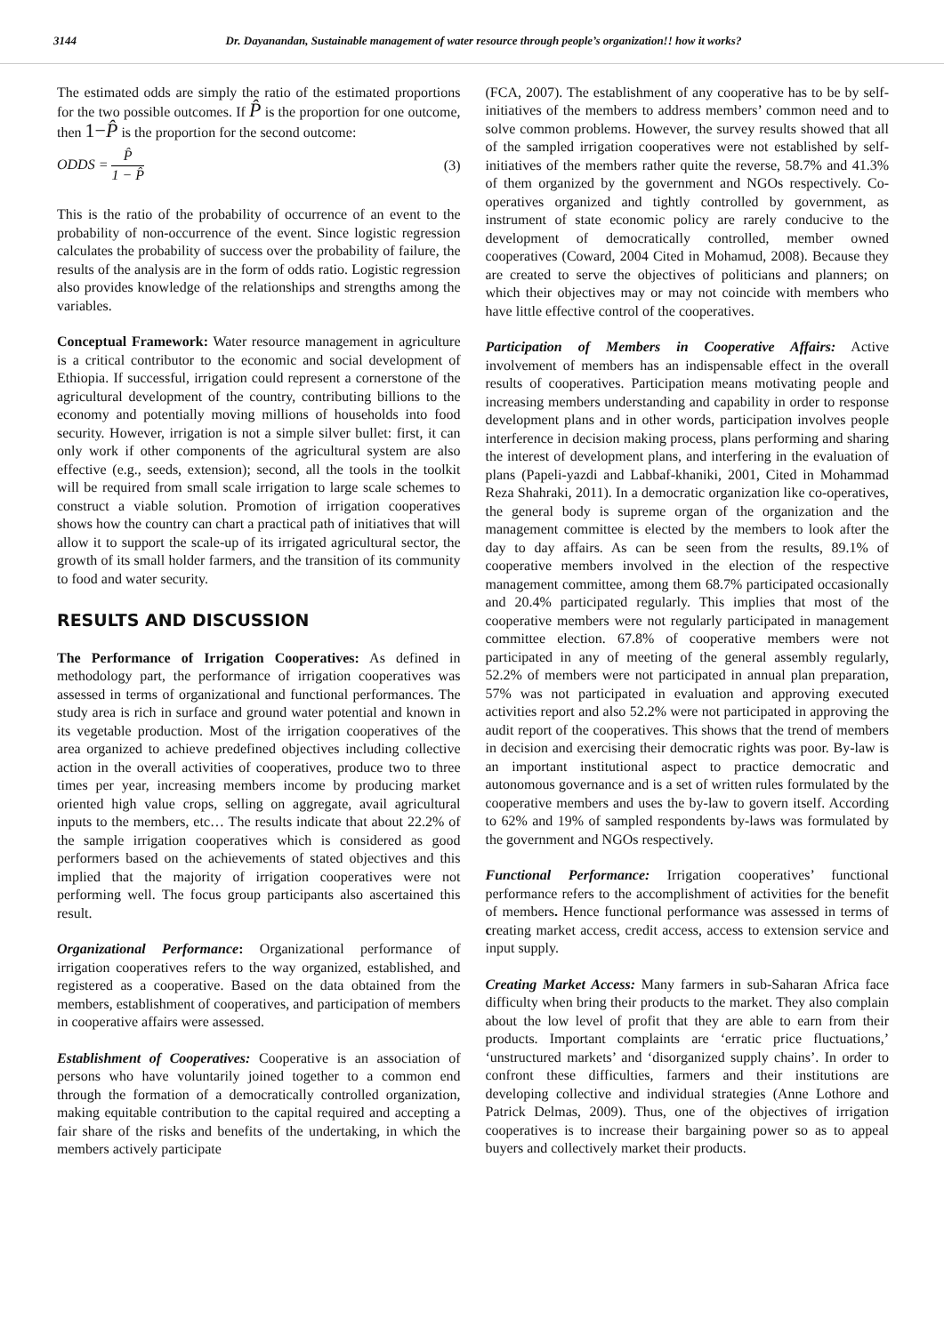3144 Dr. Dayanandan, Sustainable management of water resource through people’s organization!! how it works?
The estimated odds are simply the ratio of the estimated proportions for the two possible outcomes. If P̂ is the proportion for one outcome, then 1−P̂ is the proportion for the second outcome:
ODDS = P̂ 1 − P̂ (3)
This is the ratio of the probability of occurrence of an event to the probability of non-occurrence of the event. Since logistic regression calculates the probability of success over the probability of failure, the results of the analysis are in the form of odds ratio. Logistic regression also provides knowledge of the relationships and strengths among the variables.
Conceptual Framework: Water resource management in agriculture is a critical contributor to the economic and social development of Ethiopia. If successful, irrigation could represent a cornerstone of the agricultural development of the country, contributing billions to the economy and potentially moving millions of households into food security. However, irrigation is not a simple silver bullet: first, it can only work if other components of the agricultural system are also effective (e.g., seeds, extension); second, all the tools in the toolkit will be required from small scale irrigation to large scale schemes to construct a viable solution. Promotion of irrigation cooperatives shows how the country can chart a practical path of initiatives that will allow it to support the scale-up of its irrigated agricultural sector, the growth of its small holder farmers, and the transition of its community to food and water security.
RESULTS AND DISCUSSION
The Performance of Irrigation Cooperatives: As defined in methodology part, the performance of irrigation cooperatives was assessed in terms of organizational and functional performances. The study area is rich in surface and ground water potential and known in its vegetable production. Most of the irrigation cooperatives of the area organized to achieve predefined objectives including collective action in the overall activities of cooperatives, produce two to three times per year, increasing members income by producing market oriented high value crops, selling on aggregate, avail agricultural inputs to the members, etc… The results indicate that about 22.2% of the sample irrigation cooperatives which is considered as good performers based on the achievements of stated objectives and this implied that the majority of irrigation cooperatives were not performing well. The focus group participants also ascertained this result.
Organizational Performance: Organizational performance of irrigation cooperatives refers to the way organized, established, and registered as a cooperative. Based on the data obtained from the members, establishment of cooperatives, and participation of members in cooperative affairs were assessed.
Establishment of Cooperatives: Cooperative is an association of persons who have voluntarily joined together to a common end through the formation of a democratically controlled organization, making equitable contribution to the capital required and accepting a fair share of the risks and benefits of the undertaking, in which the members actively participate
(FCA, 2007). The establishment of any cooperative has to be by self-initiatives of the members to address members’ common need and to solve common problems. However, the survey results showed that all of the sampled irrigation cooperatives were not established by self-initiatives of the members rather quite the reverse, 58.7% and 41.3% of them organized by the government and NGOs respectively. Co-operatives organized and tightly controlled by government, as instrument of state economic policy are rarely conducive to the development of democratically controlled, member owned cooperatives (Coward, 2004 Cited in Mohamud, 2008). Because they are created to serve the objectives of politicians and planners; on which their objectives may or may not coincide with members who have little effective control of the cooperatives.
Participation of Members in Cooperative Affairs: Active involvement of members has an indispensable effect in the overall results of cooperatives. Participation means motivating people and increasing members understanding and capability in order to response development plans and in other words, participation involves people interference in decision making process, plans performing and sharing the interest of development plans, and interfering in the evaluation of plans (Papeli-yazdi and Labbaf-khaniki, 2001, Cited in Mohammad Reza Shahraki, 2011). In a democratic organization like co-operatives, the general body is supreme organ of the organization and the management committee is elected by the members to look after the day to day affairs. As can be seen from the results, 89.1% of cooperative members involved in the election of the respective management committee, among them 68.7% participated occasionally and 20.4% participated regularly. This implies that most of the cooperative members were not regularly participated in management committee election. 67.8% of cooperative members were not participated in any of meeting of the general assembly regularly, 52.2% of members were not participated in annual plan preparation, 57% was not participated in evaluation and approving executed activities report and also 52.2% were not participated in approving the audit report of the cooperatives. This shows that the trend of members in decision and exercising their democratic rights was poor. By-law is an important institutional aspect to practice democratic and autonomous governance and is a set of written rules formulated by the cooperative members and uses the by-law to govern itself. According to 62% and 19% of sampled respondents by-laws was formulated by the government and NGOs respectively.
Functional Performance: Irrigation cooperatives’ functional performance refers to the accomplishment of activities for the benefit of members. Hence functional performance was assessed in terms of creating market access, credit access, access to extension service and input supply.
Creating Market Access: Many farmers in sub-Saharan Africa face difficulty when bring their products to the market. They also complain about the low level of profit that they are able to earn from their products. Important complaints are ‘erratic price fluctuations,’ ‘unstructured markets’ and ‘disorganized supply chains’. In order to confront these difficulties, farmers and their institutions are developing collective and individual strategies (Anne Lothore and Patrick Delmas, 2009). Thus, one of the objectives of irrigation cooperatives is to increase their bargaining power so as to appeal buyers and collectively market their products.